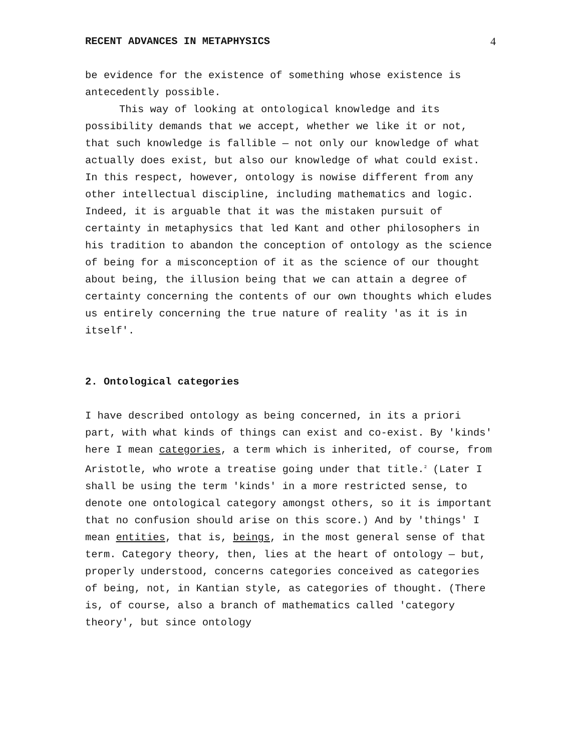RECENT ADVANCES IN METAPHYSICS 4
be evidence for the existence of something whose existence is antecedently possible.
This way of looking at ontological knowledge and its possibility demands that we accept, whether we like it or not, that such knowledge is fallible — not only our knowledge of what actually does exist, but also our knowledge of what could exist. In this respect, however, ontology is nowise different from any other intellectual discipline, including mathematics and logic. Indeed, it is arguable that it was the mistaken pursuit of certainty in metaphysics that led Kant and other philosophers in his tradition to abandon the conception of ontology as the science of being for a misconception of it as the science of our thought about being, the illusion being that we can attain a degree of certainty concerning the contents of our own thoughts which eludes us entirely concerning the true nature of reality 'as it is in itself'.
2. Ontological categories
I have described ontology as being concerned, in its a priori part, with what kinds of things can exist and co-exist. By 'kinds' here I mean categories, a term which is inherited, of course, from Aristotle, who wrote a treatise going under that title.<sup>2</sup> (Later I shall be using the term 'kinds' in a more restricted sense, to denote one ontological category amongst others, so it is important that no confusion should arise on this score.) And by 'things' I mean entities, that is, beings, in the most general sense of that term. Category theory, then, lies at the heart of ontology — but, properly understood, concerns categories conceived as categories of being, not, in Kantian style, as categories of thought. (There is, of course, also a branch of mathematics called 'category theory', but since ontology